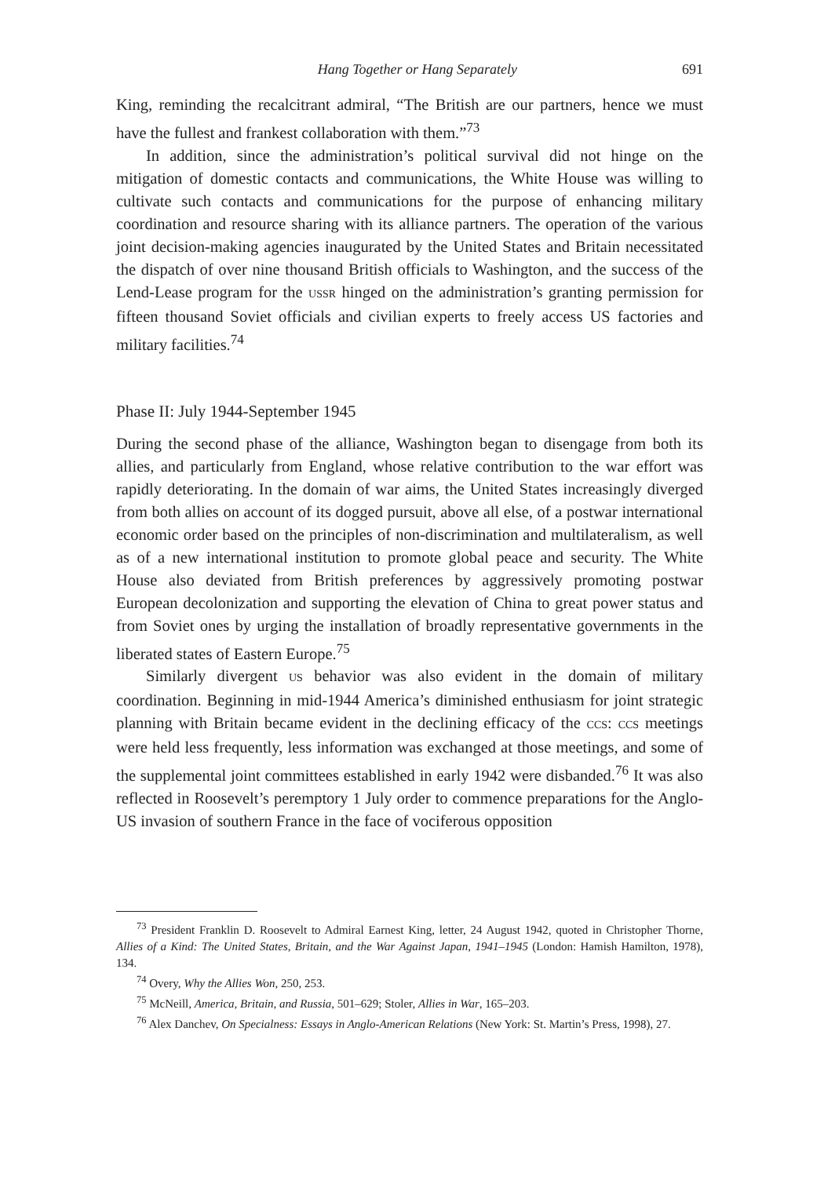Hang Together or Hang Separately 691
King, reminding the recalcitrant admiral, “The British are our partners, hence we must have the fullest and frankest collaboration with them.”<sup>73</sup>
In addition, since the administration’s political survival did not hinge on the mitigation of domestic contacts and communications, the White House was willing to cultivate such contacts and communications for the purpose of enhancing military coordination and resource sharing with its alliance partners. The operation of the various joint decision-making agencies inaugurated by the United States and Britain necessitated the dispatch of over nine thousand British officials to Washington, and the success of the Lend-Lease program for the USSR hinged on the administration’s granting permission for fifteen thousand Soviet officials and civilian experts to freely access US factories and military facilities.<sup>74</sup>
Phase II: July 1944-September 1945
During the second phase of the alliance, Washington began to disengage from both its allies, and particularly from England, whose relative contribution to the war effort was rapidly deteriorating. In the domain of war aims, the United States increasingly diverged from both allies on account of its dogged pursuit, above all else, of a postwar international economic order based on the principles of non-discrimination and multilateralism, as well as of a new international institution to promote global peace and security. The White House also deviated from British preferences by aggressively promoting postwar European decolonization and supporting the elevation of China to great power status and from Soviet ones by urging the installation of broadly representative governments in the liberated states of Eastern Europe.<sup>75</sup>
Similarly divergent US behavior was also evident in the domain of military coordination. Beginning in mid-1944 America’s diminished enthusiasm for joint strategic planning with Britain became evident in the declining efficacy of the CCS: CCS meetings were held less frequently, less information was exchanged at those meetings, and some of the supplemental joint committees established in early 1942 were disbanded.<sup>76</sup> It was also reflected in Roosevelt’s peremptory 1 July order to commence preparations for the Anglo-US invasion of southern France in the face of vociferous opposition
<sup>73</sup> President Franklin D. Roosevelt to Admiral Earnest King, letter, 24 August 1942, quoted in Christopher Thorne, Allies of a Kind: The United States, Britain, and the War Against Japan, 1941–1945 (London: Hamish Hamilton, 1978), 134.
<sup>74</sup> Overy, Why the Allies Won, 250, 253.
<sup>75</sup> McNeill, America, Britain, and Russia, 501–629; Stoler, Allies in War, 165–203.
<sup>76</sup> Alex Danchev, On Specialness: Essays in Anglo-American Relations (New York: St. Martin’s Press, 1998), 27.